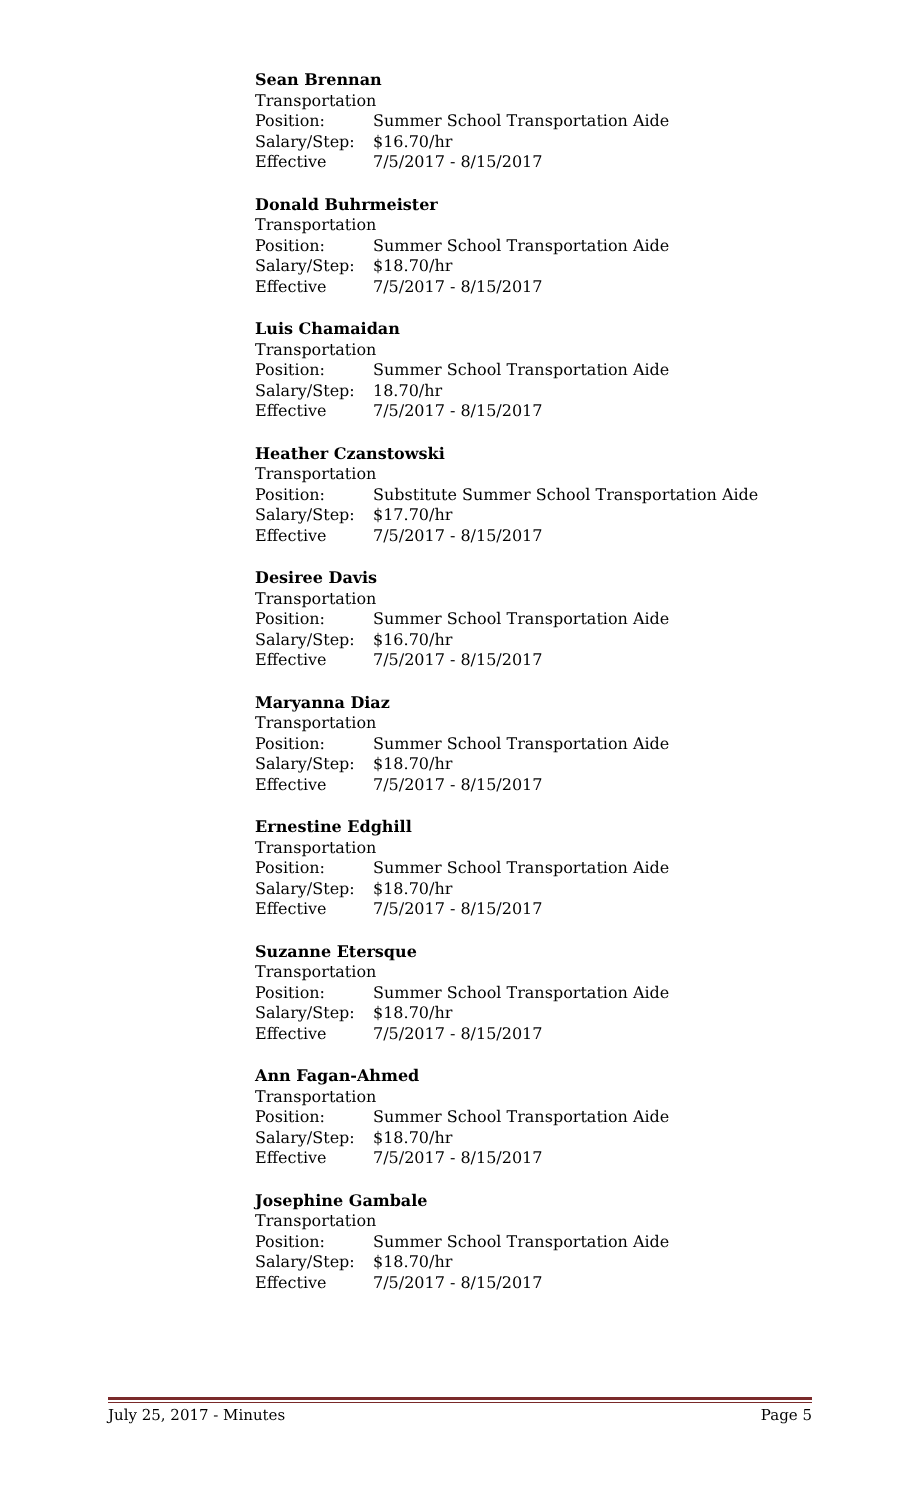Sean Brennan
Transportation
Position: Summer School Transportation Aide
Salary/Step: $16.70/hr
Effective 7/5/2017 - 8/15/2017
Donald Buhrmeister
Transportation
Position: Summer School Transportation Aide
Salary/Step: $18.70/hr
Effective 7/5/2017 - 8/15/2017
Luis Chamaidan
Transportation
Position: Summer School Transportation Aide
Salary/Step: 18.70/hr
Effective 7/5/2017 - 8/15/2017
Heather Czanstowski
Transportation
Position: Substitute Summer School Transportation Aide
Salary/Step: $17.70/hr
Effective 7/5/2017 - 8/15/2017
Desiree Davis
Transportation
Position: Summer School Transportation Aide
Salary/Step: $16.70/hr
Effective 7/5/2017 - 8/15/2017
Maryanna Diaz
Transportation
Position: Summer School Transportation Aide
Salary/Step: $18.70/hr
Effective 7/5/2017 - 8/15/2017
Ernestine Edghill
Transportation
Position: Summer School Transportation Aide
Salary/Step: $18.70/hr
Effective 7/5/2017 - 8/15/2017
Suzanne Etersque
Transportation
Position: Summer School Transportation Aide
Salary/Step: $18.70/hr
Effective 7/5/2017 - 8/15/2017
Ann Fagan-Ahmed
Transportation
Position: Summer School Transportation Aide
Salary/Step: $18.70/hr
Effective 7/5/2017 - 8/15/2017
Josephine Gambale
Transportation
Position: Summer School Transportation Aide
Salary/Step: $18.70/hr
Effective 7/5/2017 - 8/15/2017
July 25, 2017 - Minutes Page 5